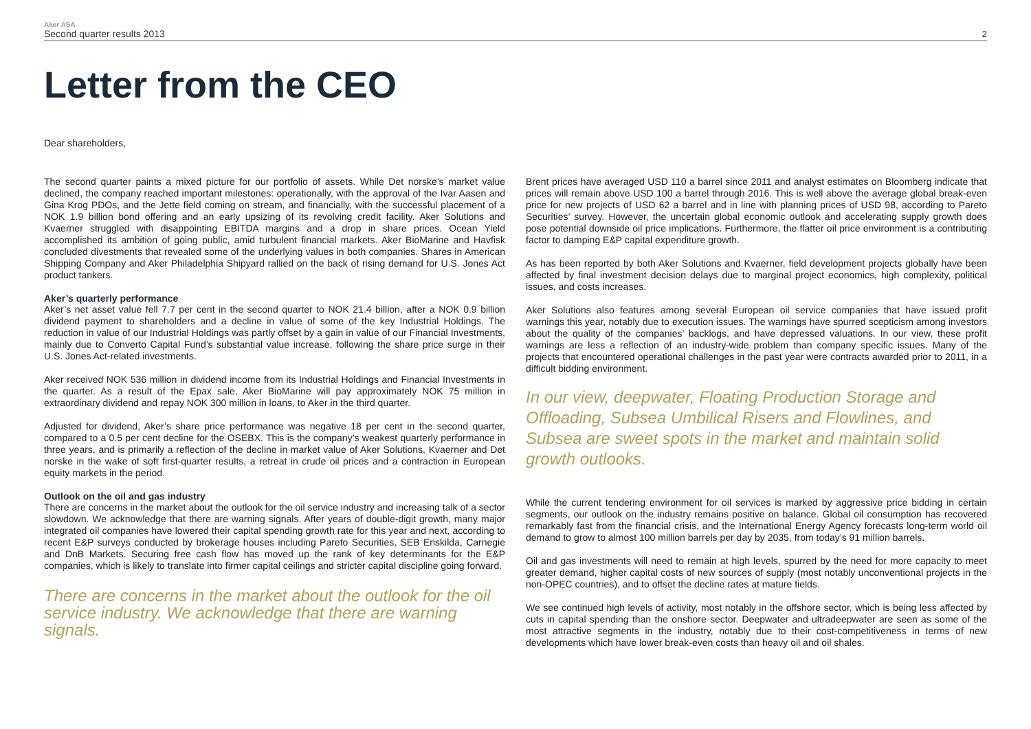Aker ASA
Second quarter results 2013 2
Letter from the CEO
Dear shareholders,
The second quarter paints a mixed picture for our portfolio of assets. While Det norske’s market value declined, the company reached important milestones: operationally, with the approval of the Ivar Aasen and Gina Krog PDOs, and the Jette field coming on stream, and financially, with the successful placement of a NOK 1.9 billion bond offering and an early upsizing of its revolving credit facility. Aker Solutions and Kvaerner struggled with disappointing EBITDA margins and a drop in share prices. Ocean Yield accomplished its ambition of going public, amid turbulent financial markets. Aker BioMarine and Havfisk concluded divestments that revealed some of the underlying values in both companies. Shares in American Shipping Company and Aker Philadelphia Shipyard rallied on the back of rising demand for U.S. Jones Act product tankers.
Aker’s quarterly performance
Aker’s net asset value fell 7.7 per cent in the second quarter to NOK 21.4 billion, after a NOK 0.9 billion dividend payment to shareholders and a decline in value of some of the key Industrial Holdings. The reduction in value of our Industrial Holdings was partly offset by a gain in value of our Financial Investments, mainly due to Converto Capital Fund’s substantial value increase, following the share price surge in their U.S. Jones Act-related investments.
Aker received NOK 536 million in dividend income from its Industrial Holdings and Financial Investments in the quarter. As a result of the Epax sale, Aker BioMarine will pay approximately NOK 75 million in extraordinary dividend and repay NOK 300 million in loans, to Aker in the third quarter.
Adjusted for dividend, Aker’s share price performance was negative 18 per cent in the second quarter, compared to a 0.5 per cent decline for the OSEBX. This is the company’s weakest quarterly performance in three years, and is primarily a reflection of the decline in market value of Aker Solutions, Kvaerner and Det norske in the wake of soft first-quarter results, a retreat in crude oil prices and a contraction in European equity markets in the period.
Outlook on the oil and gas industry
There are concerns in the market about the outlook for the oil service industry and increasing talk of a sector slowdown. We acknowledge that there are warning signals. After years of double-digit growth, many major integrated oil companies have lowered their capital spending growth rate for this year and next, according to recent E&P surveys conducted by brokerage houses including Pareto Securities, SEB Enskilda, Carnegie and DnB Markets. Securing free cash flow has moved up the rank of key determinants for the E&P companies, which is likely to translate into firmer capital ceilings and stricter capital discipline going forward.
There are concerns in the market about the outlook for the oil service industry. We acknowledge that there are warning signals.
Brent prices have averaged USD 110 a barrel since 2011 and analyst estimates on Bloomberg indicate that prices will remain above USD 100 a barrel through 2016. This is well above the average global break-even price for new projects of USD 62 a barrel and in line with planning prices of USD 98, according to Pareto Securities’ survey. However, the uncertain global economic outlook and accelerating supply growth does pose potential downside oil price implications. Furthermore, the flatter oil price environment is a contributing factor to damping E&P capital expenditure growth.
As has been reported by both Aker Solutions and Kvaerner, field development projects globally have been affected by final investment decision delays due to marginal project economics, high complexity, political issues, and costs increases.
Aker Solutions also features among several European oil service companies that have issued profit warnings this year, notably due to execution issues. The warnings have spurred scepticism among investors about the quality of the companies’ backlogs, and have depressed valuations. In our view, these profit warnings are less a reflection of an industry-wide problem than company specific issues. Many of the projects that encountered operational challenges in the past year were contracts awarded prior to 2011, in a difficult bidding environment.
In our view, deepwater, Floating Production Storage and Offloading, Subsea Umbilical Risers and Flowlines, and Subsea are sweet spots in the market and maintain solid growth outlooks.
While the current tendering environment for oil services is marked by aggressive price bidding in certain segments, our outlook on the industry remains positive on balance. Global oil consumption has recovered remarkably fast from the financial crisis, and the International Energy Agency forecasts long-term world oil demand to grow to almost 100 million barrels per day by 2035, from today’s 91 million barrels.
Oil and gas investments will need to remain at high levels, spurred by the need for more capacity to meet greater demand, higher capital costs of new sources of supply (most notably unconventional projects in the non-OPEC countries), and to offset the decline rates at mature fields.
We see continued high levels of activity, most notably in the offshore sector, which is being less affected by cuts in capital spending than the onshore sector. Deepwater and ultradeepwater are seen as some of the most attractive segments in the industry, notably due to their cost-competitiveness in terms of new developments which have lower break-even costs than heavy oil and oil shales.